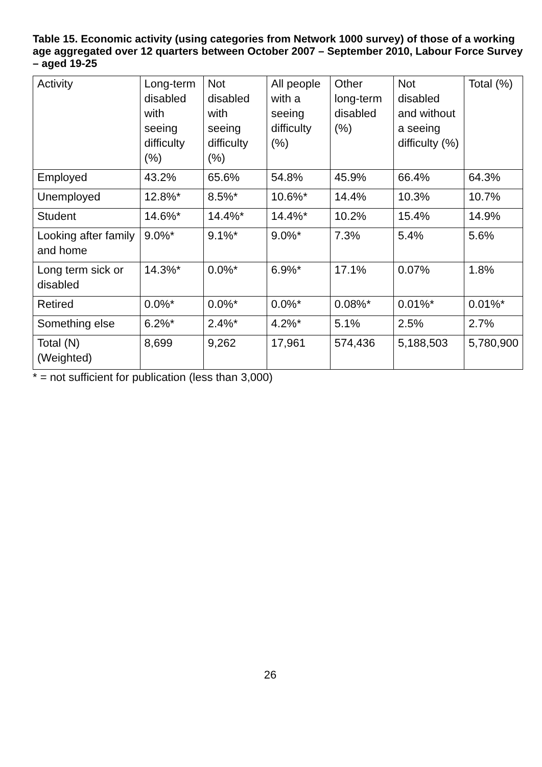Table 15. Economic activity (using categories from Network 1000 survey) of those of a working age aggregated over 12 quarters between October 2007 – September 2010, Labour Force Survey – aged 19-25
| Activity | Long-term disabled with seeing difficulty (%) | Not disabled with seeing difficulty (%) | All people with a seeing difficulty (%) | Other long-term disabled (%) | Not disabled and without a seeing difficulty (%) | Total (%) |
| --- | --- | --- | --- | --- | --- | --- |
| Employed | 43.2% | 65.6% | 54.8% | 45.9% | 66.4% | 64.3% |
| Unemployed | 12.8%* | 8.5%* | 10.6%* | 14.4% | 10.3% | 10.7% |
| Student | 14.6%* | 14.4%* | 14.4%* | 10.2% | 15.4% | 14.9% |
| Looking after family and home | 9.0%* | 9.1%* | 9.0%* | 7.3% | 5.4% | 5.6% |
| Long term sick or disabled | 14.3%* | 0.0%* | 6.9%* | 17.1% | 0.07% | 1.8% |
| Retired | 0.0%* | 0.0%* | 0.0%* | 0.08%* | 0.01%* | 0.01%* |
| Something else | 6.2%* | 2.4%* | 4.2%* | 5.1% | 2.5% | 2.7% |
| Total (N) (Weighted) | 8,699 | 9,262 | 17,961 | 574,436 | 5,188,503 | 5,780,900 |
* = not sufficient for publication (less than 3,000)
26